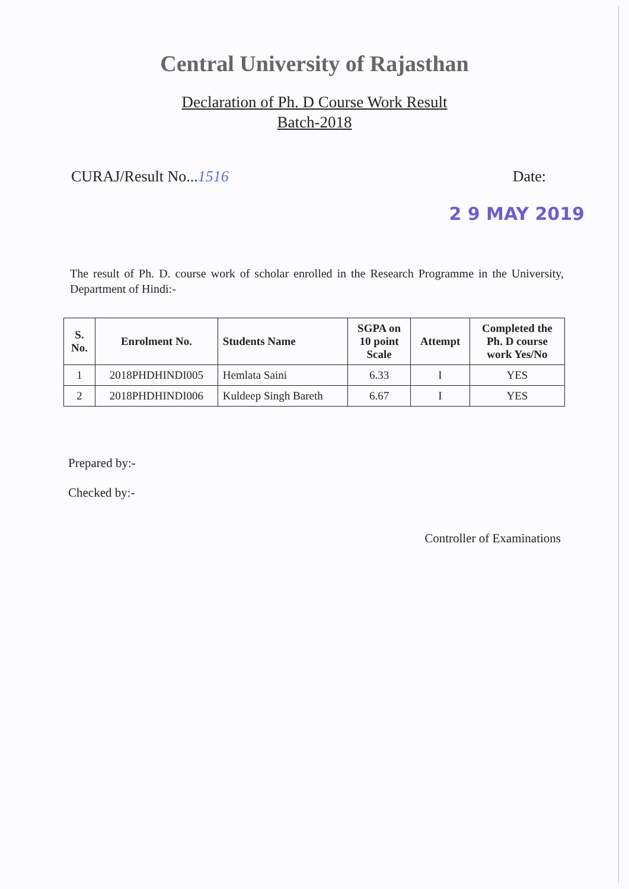Central University of Rajasthan
Declaration of Ph. D Course Work Result
Batch-2018
CURAJ/Result No...1516 Date:
2 9 MAY 2019
The result of Ph. D. course work of scholar enrolled in the Research Programme in the University, Department of Hindi:-
| S. No. | Enrolment No. | Students Name | SGPA on 10 point Scale | Attempt | Completed the Ph. D course work Yes/No |
| --- | --- | --- | --- | --- | --- |
| 1 | 2018PHDHINDI005 | Hemlata Saini | 6.33 | I | YES |
| 2 | 2018PHDHINDI006 | Kuldeep Singh Bareth | 6.67 | I | YES |
Prepared by:-
Checked by:-
Controller of Examinations